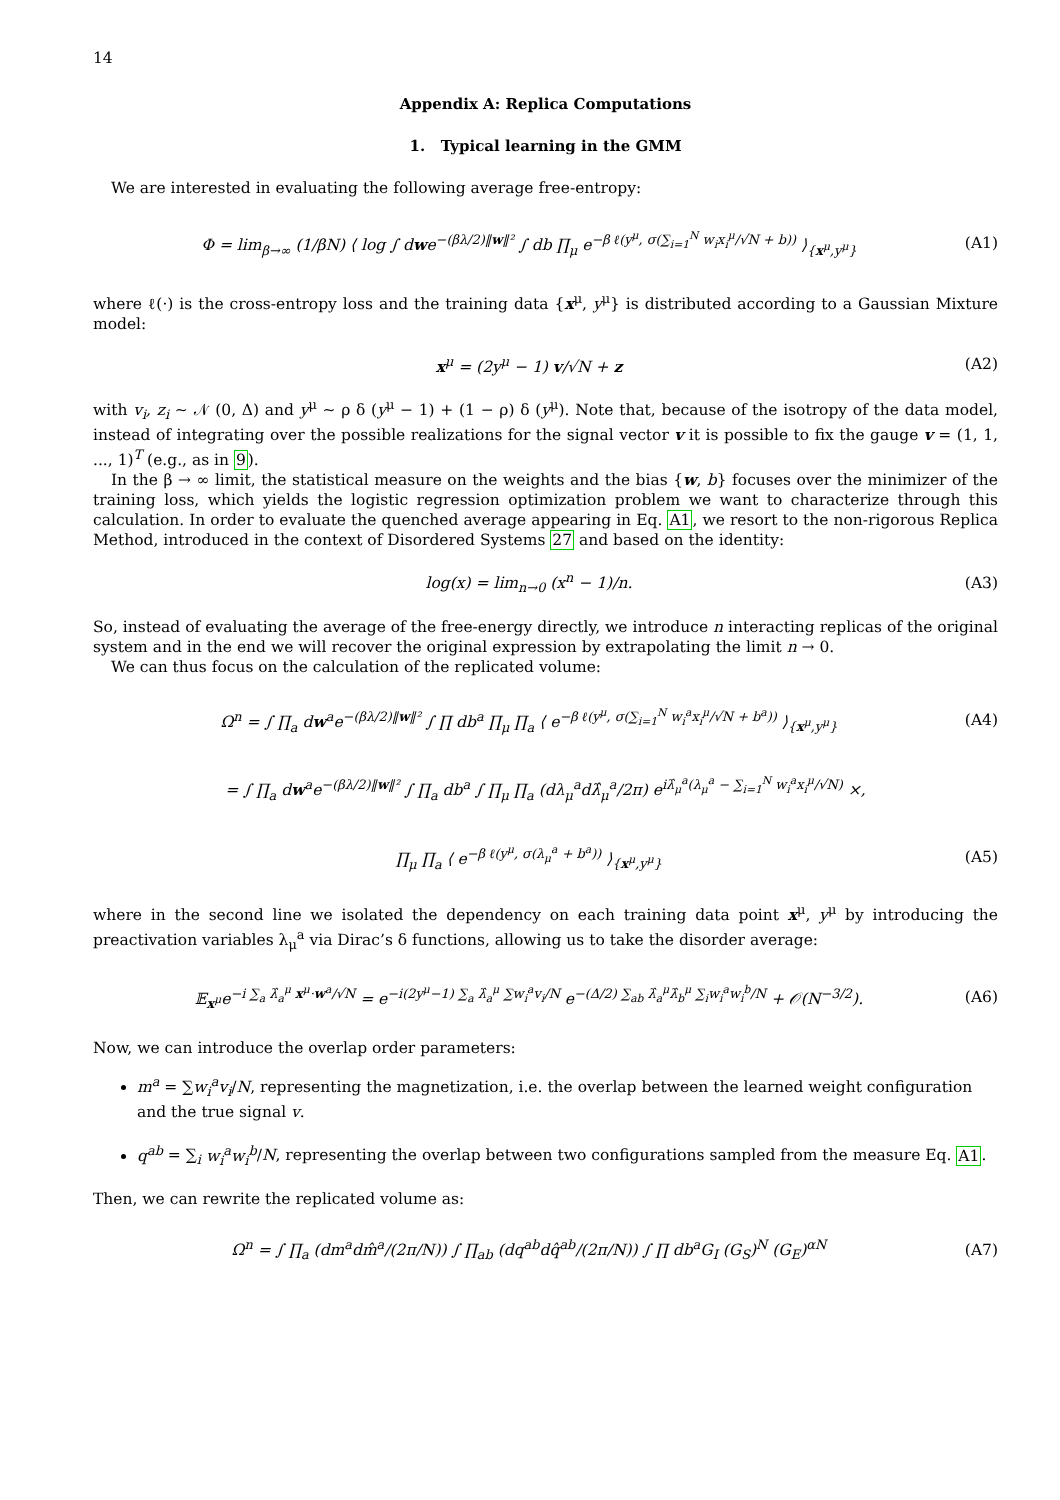14
Appendix A: Replica Computations
1. Typical learning in the GMM
We are interested in evaluating the following average free-entropy:
Φ = lim<sub>β→∞</sub> (1/βN) ⟨ log ∫ dwe<sup>−(βλ/2)‖w‖²</sup> ∫ db ∏<sub>μ</sub> e<sup>−β ℓ(y<sup>μ</sup>, σ(∑<sub>i=1</sub><sup>N</sup> w<sub>i</sub>x<sub>i</sub><sup>μ</sup>/√N + b))</sup> ⟩<sub>{x<sup>μ</sup>,y<sup>μ</sup>}</sub> (A1)
where ℓ(·) is the cross-entropy loss and the training data {x<sup>μ</sup>, y<sup>μ</sup>} is distributed according to a Gaussian Mixture model:
x<sup>μ</sup> = (2y<sup>μ</sup> − 1) v/√N + z (A2)
with v<sub>i</sub>, z<sub>i</sub> ∼ 𝒩 (0, Δ) and y<sup>μ</sup> ∼ ρ δ (y<sup>μ</sup> − 1) + (1 − ρ) δ (y<sup>μ</sup>). Note that, because of the isotropy of the data model, instead of integrating over the possible realizations for the signal vector v it is possible to fix the gauge v = (1, 1, ..., 1)<sup>T</sup> (e.g., as in 9).
In the β → ∞ limit, the statistical measure on the weights and the bias {w, b} focuses over the minimizer of the training loss, which yields the logistic regression optimization problem we want to characterize through this calculation. In order to evaluate the quenched average appearing in Eq. A1, we resort to the non-rigorous Replica Method, introduced in the context of Disordered Systems 27 and based on the identity:
log(x) = lim<sub>n→0</sub> (x<sup>n</sup> − 1)/n. (A3)
So, instead of evaluating the average of the free-energy directly, we introduce n interacting replicas of the original system and in the end we will recover the original expression by extrapolating the limit n → 0.
We can thus focus on the calculation of the replicated volume:
Ω<sup>n</sup> = ∫ ∏<sub>a</sub> dw<sup>a</sup>e<sup>−(βλ/2)‖w‖²</sup> ∫ ∏ db<sup>a</sup> ∏<sub>μ</sub> ∏<sub>a</sub> ⟨ e<sup>−β ℓ(y<sup>μ</sup>, σ(∑<sub>i=1</sub><sup>N</sup> w<sub>i</sub><sup>a</sup>x<sub>i</sub><sup>μ</sup>/√N + b<sup>a</sup>))</sup> ⟩<sub>{x<sup>μ</sup>,y<sup>μ</sup>}</sub> (A4)
= ∫ ∏<sub>a</sub> dw<sup>a</sup>e<sup>−(βλ/2)‖w‖²</sup> ∫ ∏<sub>a</sub> db<sup>a</sup> ∫ ∏<sub>μ</sub> ∏<sub>a</sub> (dλ<sub>μ</sub><sup>a</sup>dλ̂<sub>μ</sub><sup>a</sup>/2π) e<sup>iλ̂<sub>μ</sub><sup>a</sup>(λ<sub>μ</sub><sup>a</sup> − ∑<sub>i=1</sub><sup>N</sup> w<sub>i</sub><sup>a</sup>x<sub>i</sub><sup>μ</sup>/√N)</sup> ×,
∏<sub>μ</sub> ∏<sub>a</sub> ⟨ e<sup>−β ℓ(y<sup>μ</sup>, σ(λ<sub>μ</sub><sup>a</sup> + b<sup>a</sup>))</sup> ⟩<sub>{x<sup>μ</sup>,y<sup>μ</sup>}</sub> (A5)
where in the second line we isolated the dependency on each training data point x<sup>μ</sup>, y<sup>μ</sup> by introducing the preactivation variables λ<sub>μ</sub><sup>a</sup> via Dirac’s δ functions, allowing us to take the disorder average:
𝔼<sub>x<sup>μ</sup></sub>e<sup>−i ∑<sub>a</sub> λ̂<sub>a</sub><sup>μ</sup> x<sup>μ</sup>·w<sup>a</sup>/√N</sup> = e<sup>−i(2y<sup>μ</sup>−1) ∑<sub>a</sub> λ̂<sub>a</sub><sup>μ</sup> ∑w<sub>i</sub><sup>a</sup>v<sub>i</sub>/N</sup> e<sup>−(Δ/2) ∑<sub>ab</sub> λ̂<sub>a</sub><sup>μ</sup>λ̂<sub>b</sub><sup>μ</sup> ∑<sub>i</sub>w<sub>i</sub><sup>a</sup>w<sub>i</sub><sup>b</sup>/N</sup> + 𝒪(N<sup>−3/2</sup>). (A6)
Now, we can introduce the overlap order parameters:
m<sup>a</sup> = ∑w<sub>i</sub><sup>a</sup>v<sub>i</sub>/N, representing the magnetization, i.e. the overlap between the learned weight configuration and the true signal v.
q<sup>ab</sup> = ∑<sub>i</sub> w<sub>i</sub><sup>a</sup>w<sub>i</sub><sup>b</sup>/N, representing the overlap between two configurations sampled from the measure Eq. A1.
Then, we can rewrite the replicated volume as:
Ω<sup>n</sup> = ∫ ∏<sub>a</sub> (dm<sup>a</sup>dm̂<sup>a</sup>/(2π/N)) ∫ ∏<sub>ab</sub> (dq<sup>ab</sup>dq̂<sup>ab</sup>/(2π/N)) ∫ ∏ db<sup>a</sup>G<sub>I</sub> (G<sub>S</sub>)<sup>N</sup> (G<sub>E</sub>)<sup>αN</sup> (A7)